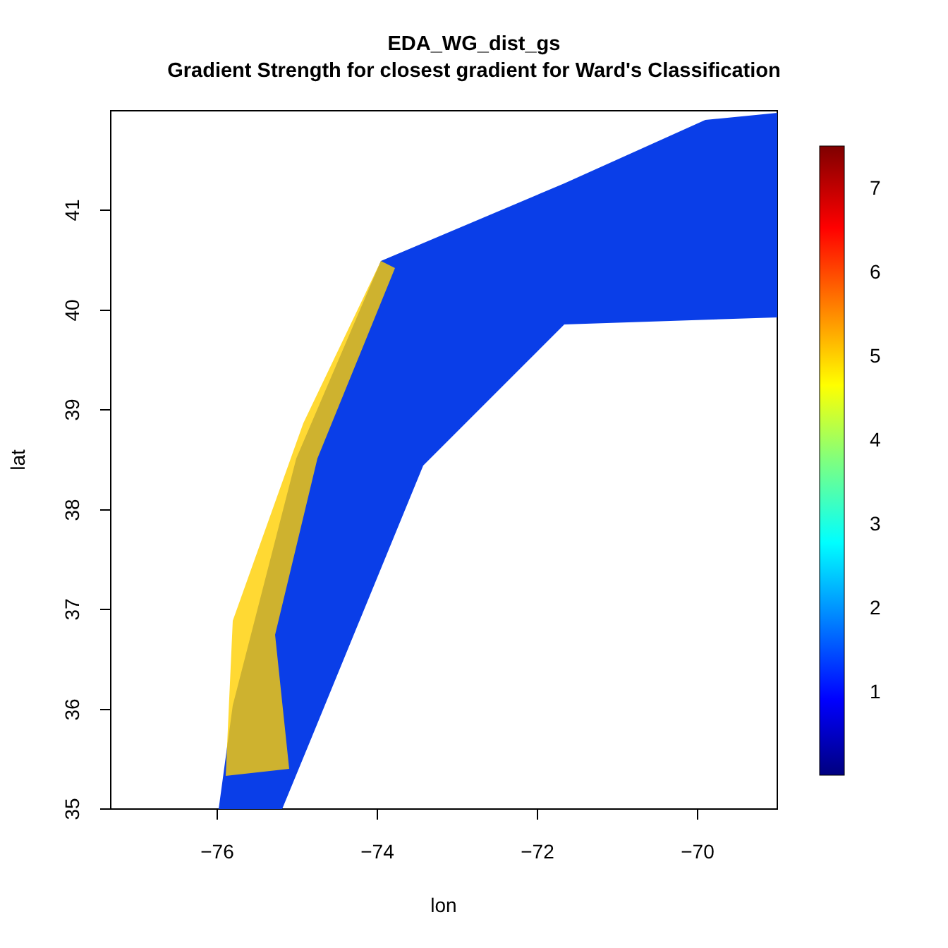EDA_WG_dist_gs
Gradient Strength for closest gradient for Ward's Classification
−76
−74
−72
−70
lon
41
40
39
38
37
36
35
lat
7
6
5
4
3
2
1